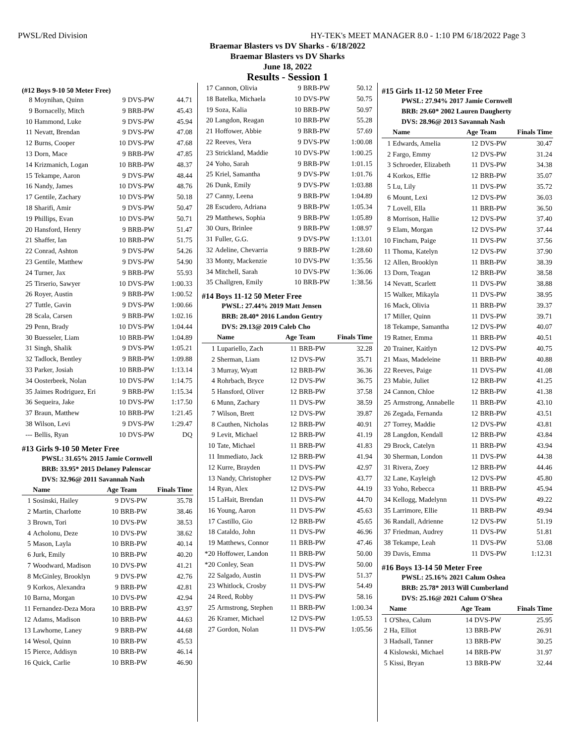PWSL/Red Division HY-TEK's MEET MANAGER 8.0 - 1:10 PM 6/18/2022 Page 3
Braemar Blasters vs DV Sharks - 6/18/2022
Braemar Blasters vs DV Sharks
June 18, 2022
Results - Session 1
(#12 Boys 9-10 50 Meter Free)
| 8 | Moynihan, Quinn | 9 | DVS-PW | 44.71 |
| 9 | Bornacelly, Mitch | 9 | BRB-PW | 45.43 |
| 10 | Hammond, Luke | 9 | DVS-PW | 45.94 |
| 11 | Nevatt, Brendan | 9 | DVS-PW | 47.08 |
| 12 | Burns, Cooper | 10 | DVS-PW | 47.68 |
| 13 | Dorn, Mace | 9 | BRB-PW | 47.85 |
| 14 | Krizmanich, Logan | 10 | BRB-PW | 48.37 |
| 15 | Tekampe, Aaron | 9 | DVS-PW | 48.44 |
| 16 | Nandy, James | 10 | DVS-PW | 48.76 |
| 17 | Gentile, Zachary | 10 | DVS-PW | 50.18 |
| 18 | Sharifi, Amir | 9 | DVS-PW | 50.47 |
| 19 | Phillips, Evan | 10 | DVS-PW | 50.71 |
| 20 | Hansford, Henry | 9 | BRB-PW | 51.47 |
| 21 | Shaffer, Ian | 10 | BRB-PW | 51.75 |
| 22 | Conrad, Ashton | 9 | DVS-PW | 54.26 |
| 23 | Gentile, Matthew | 9 | DVS-PW | 54.90 |
| 24 | Turner, Jax | 9 | BRB-PW | 55.93 |
| 25 | Tirserio, Sawyer | 10 | DVS-PW | 1:00.33 |
| 26 | Royer, Austin | 9 | BRB-PW | 1:00.52 |
| 27 | Tuttle, Gavin | 9 | DVS-PW | 1:00.66 |
| 28 | Scala, Carsen | 9 | BRB-PW | 1:02.16 |
| 29 | Penn, Brady | 10 | DVS-PW | 1:04.44 |
| 30 | Buesseler, Liam | 10 | BRB-PW | 1:04.89 |
| 31 | Singh, Shalik | 9 | DVS-PW | 1:05.21 |
| 32 | Tadlock, Bentley | 9 | BRB-PW | 1:09.88 |
| 33 | Parker, Josiah | 10 | BRB-PW | 1:13.14 |
| 34 | Oosterbeek, Nolan | 10 | DVS-PW | 1:14.75 |
| 35 | Jaimes Rodriguez, Eri | 9 | BRB-PW | 1:15.34 |
| 36 | Sequeira, Jake | 10 | DVS-PW | 1:17.50 |
| 37 | Braun, Matthew | 10 | BRB-PW | 1:21.45 |
| 38 | Wilson, Levi | 9 | DVS-PW | 1:29.47 |
| --- | Bellis, Ryan | 10 | DVS-PW | DQ |
#13 Girls 9-10 50 Meter Free
PWSL: 31.65% 2015 Jamie Cornwell
BRB: 33.95* 2015 Delaney Palenscar
DVS: 32.96@ 2011 Savannah Nash
| | Name | Age | Team | Finals Time |
| --- | --- | --- | --- | --- |
| 1 | Sosinski, Hailey | 9 | DVS-PW | 35.78 |
| 2 | Martin, Charlotte | 10 | BRB-PW | 38.46 |
| 3 | Brown, Tori | 10 | DVS-PW | 38.53 |
| 4 | Acholonu, Deze | 10 | DVS-PW | 38.62 |
| 5 | Mason, Layla | 10 | BRB-PW | 40.14 |
| 6 | Jurk, Emily | 10 | BRB-PW | 40.20 |
| 7 | Woodward, Madison | 10 | DVS-PW | 41.21 |
| 8 | McGinley, Brooklyn | 9 | DVS-PW | 42.76 |
| 9 | Korkos, Alexandra | 9 | BRB-PW | 42.81 |
| 10 | Barna, Morgan | 10 | DVS-PW | 42.94 |
| 11 | Fernandez-Deza Mora | 10 | BRB-PW | 43.97 |
| 12 | Adams, Madison | 10 | BRB-PW | 44.63 |
| 13 | Lawhorne, Laney | 9 | BRB-PW | 44.68 |
| 14 | Wesol, Quinn | 10 | BRB-PW | 45.53 |
| 15 | Pierce, Addisyn | 10 | BRB-PW | 46.14 |
| 16 | Quick, Carlie | 10 | BRB-PW | 46.90 |
| 17 | Cannon, Olivia | 9 | BRB-PW | 50.12 |
| 18 | Batelka, Michaela | 10 | DVS-PW | 50.75 |
| 19 | Soza, Kalia | 10 | BRB-PW | 50.97 |
| 20 | Langdon, Reagan | 10 | BRB-PW | 55.28 |
| 21 | Hoffower, Abbie | 9 | BRB-PW | 57.69 |
| 22 | Reeves, Vera | 9 | DVS-PW | 1:00.08 |
| 23 | Strickland, Maddie | 10 | DVS-PW | 1:00.25 |
| 24 | Yoho, Sarah | 9 | BRB-PW | 1:01.15 |
| 25 | Kriel, Samantha | 9 | DVS-PW | 1:01.76 |
| 26 | Dunk, Emily | 9 | DVS-PW | 1:03.88 |
| 27 | Canny, Leena | 9 | BRB-PW | 1:04.89 |
| 28 | Escudero, Adriana | 9 | BRB-PW | 1:05.34 |
| 29 | Matthews, Sophia | 9 | BRB-PW | 1:05.89 |
| 30 | Ours, Brinlee | 9 | BRB-PW | 1:08.97 |
| 31 | Fuller, G.G. | 9 | DVS-PW | 1:13.01 |
| 32 | Adeline, Chevarria | 9 | BRB-PW | 1:28.60 |
| 33 | Monty, Mackenzie | 10 | DVS-PW | 1:35.56 |
| 34 | Mitchell, Sarah | 10 | DVS-PW | 1:36.06 |
| 35 | Challgren, Emily | 10 | BRB-PW | 1:38.56 |
#14 Boys 11-12 50 Meter Free
PWSL: 27.44% 2019 Matt Jensen
BRB: 28.40* 2016 Landon Gentry
DVS: 29.13@ 2019 Caleb Cho
| | Name | Age | Team | Finals Time |
| --- | --- | --- | --- | --- |
| 1 | Lupariello, Zach | 11 | BRB-PW | 32.28 |
| 2 | Sherman, Liam | 12 | DVS-PW | 35.71 |
| 3 | Murray, Wyatt | 12 | BRB-PW | 36.36 |
| 4 | Rohrbach, Bryce | 12 | DVS-PW | 36.75 |
| 5 | Hansford, Oliver | 12 | BRB-PW | 37.58 |
| 6 | Munn, Zachary | 11 | DVS-PW | 38.59 |
| 7 | Wilson, Brett | 12 | DVS-PW | 39.87 |
| 8 | Cauthen, Nicholas | 12 | BRB-PW | 40.91 |
| 9 | Levit, Michael | 12 | BRB-PW | 41.19 |
| 10 | Tate, Michael | 11 | BRB-PW | 41.83 |
| 11 | Immediato, Jack | 12 | BRB-PW | 41.94 |
| 12 | Kurre, Brayden | 11 | DVS-PW | 42.97 |
| 13 | Nandy, Christopher | 12 | DVS-PW | 43.77 |
| 14 | Ryan, Alex | 12 | DVS-PW | 44.19 |
| 15 | LaHait, Brendan | 11 | DVS-PW | 44.70 |
| 16 | Young, Aaron | 11 | DVS-PW | 45.63 |
| 17 | Castillo, Gio | 12 | BRB-PW | 45.65 |
| 18 | Cataldo, John | 11 | DVS-PW | 46.96 |
| 19 | Matthews, Connor | 11 | BRB-PW | 47.46 |
| *20 | Hoffower, Landon | 11 | BRB-PW | 50.00 |
| *20 | Conley, Sean | 11 | DVS-PW | 50.00 |
| 22 | Salgado, Austin | 11 | DVS-PW | 51.37 |
| 23 | Whitlock, Crosby | 11 | DVS-PW | 54.49 |
| 24 | Reed, Robby | 11 | DVS-PW | 58.16 |
| 25 | Armstrong, Stephen | 11 | BRB-PW | 1:00.34 |
| 26 | Kramer, Michael | 12 | DVS-PW | 1:05.53 |
| 27 | Gordon, Nolan | 11 | DVS-PW | 1:05.56 |
#15 Girls 11-12 50 Meter Free
PWSL: 27.94% 2017 Jamie Cornwell
BRB: 29.60* 2002 Lauren Daugherty
DVS: 28.96@ 2013 Savannah Nash
| | Name | Age | Team | Finals Time |
| --- | --- | --- | --- | --- |
| 1 | Edwards, Amelia | 12 | DVS-PW | 30.47 |
| 2 | Fargo, Emmy | 12 | DVS-PW | 31.24 |
| 3 | Schroeder, Elizabeth | 11 | DVS-PW | 34.38 |
| 4 | Korkos, Effie | 12 | BRB-PW | 35.07 |
| 5 | Lu, Lily | 11 | DVS-PW | 35.72 |
| 6 | Mount, Lexi | 12 | DVS-PW | 36.03 |
| 7 | Lovell, Ella | 11 | BRB-PW | 36.50 |
| 8 | Morrison, Hallie | 12 | DVS-PW | 37.40 |
| 9 | Elam, Morgan | 12 | DVS-PW | 37.44 |
| 10 | Fincham, Paige | 11 | DVS-PW | 37.56 |
| 11 | Thoma, Katelyn | 12 | DVS-PW | 37.90 |
| 12 | Allen, Brooklyn | 11 | BRB-PW | 38.39 |
| 13 | Dorn, Teagan | 12 | BRB-PW | 38.58 |
| 14 | Nevatt, Scarlett | 11 | DVS-PW | 38.88 |
| 15 | Walker, Mikayla | 11 | DVS-PW | 38.95 |
| 16 | Mack, Olivia | 11 | BRB-PW | 39.37 |
| 17 | Miller, Quinn | 11 | DVS-PW | 39.71 |
| 18 | Tekampe, Samantha | 12 | DVS-PW | 40.07 |
| 19 | Ratner, Emma | 11 | BRB-PW | 40.51 |
| 20 | Trainer, Kaitlyn | 12 | DVS-PW | 40.75 |
| 21 | Maas, Madeleine | 11 | BRB-PW | 40.88 |
| 22 | Reeves, Paige | 11 | DVS-PW | 41.08 |
| 23 | Mabie, Juliet | 12 | BRB-PW | 41.25 |
| 24 | Cannon, Chloe | 12 | BRB-PW | 41.38 |
| 25 | Armstrong, Annabelle | 11 | BRB-PW | 43.10 |
| 26 | Zegada, Fernanda | 12 | BRB-PW | 43.51 |
| 27 | Torrey, Maddie | 12 | DVS-PW | 43.81 |
| 28 | Langdon, Kendall | 12 | BRB-PW | 43.84 |
| 29 | Brock, Catelyn | 11 | BRB-PW | 43.94 |
| 30 | Sherman, London | 11 | DVS-PW | 44.38 |
| 31 | Rivera, Zoey | 12 | BRB-PW | 44.46 |
| 32 | Lane, Kayleigh | 12 | DVS-PW | 45.80 |
| 33 | Yoho, Rebecca | 11 | BRB-PW | 45.94 |
| 34 | Kellogg, Madelynn | 11 | DVS-PW | 49.22 |
| 35 | Larrimore, Ellie | 11 | BRB-PW | 49.94 |
| 36 | Randall, Adrienne | 12 | DVS-PW | 51.19 |
| 37 | Friedman, Audrey | 11 | DVS-PW | 51.81 |
| 38 | Tekampe, Leah | 11 | DVS-PW | 53.08 |
| 39 | Davis, Emma | 11 | DVS-PW | 1:12.31 |
#16 Boys 13-14 50 Meter Free
PWSL: 25.16% 2021 Calum Oshea
BRB: 25.78* 2013 Will Cumberland
DVS: 25.16@ 2021 Calum O'Shea
| | Name | Age | Team | Finals Time |
| --- | --- | --- | --- | --- |
| 1 | O'Shea, Calum | 14 | DVS-PW | 25.95 |
| 2 | Ha, Elliot | 13 | BRB-PW | 26.91 |
| 3 | Hadsall, Tanner | 13 | BRB-PW | 30.25 |
| 4 | Kislowski, Michael | 14 | BRB-PW | 31.97 |
| 5 | Kissi, Bryan | 13 | BRB-PW | 32.44 |